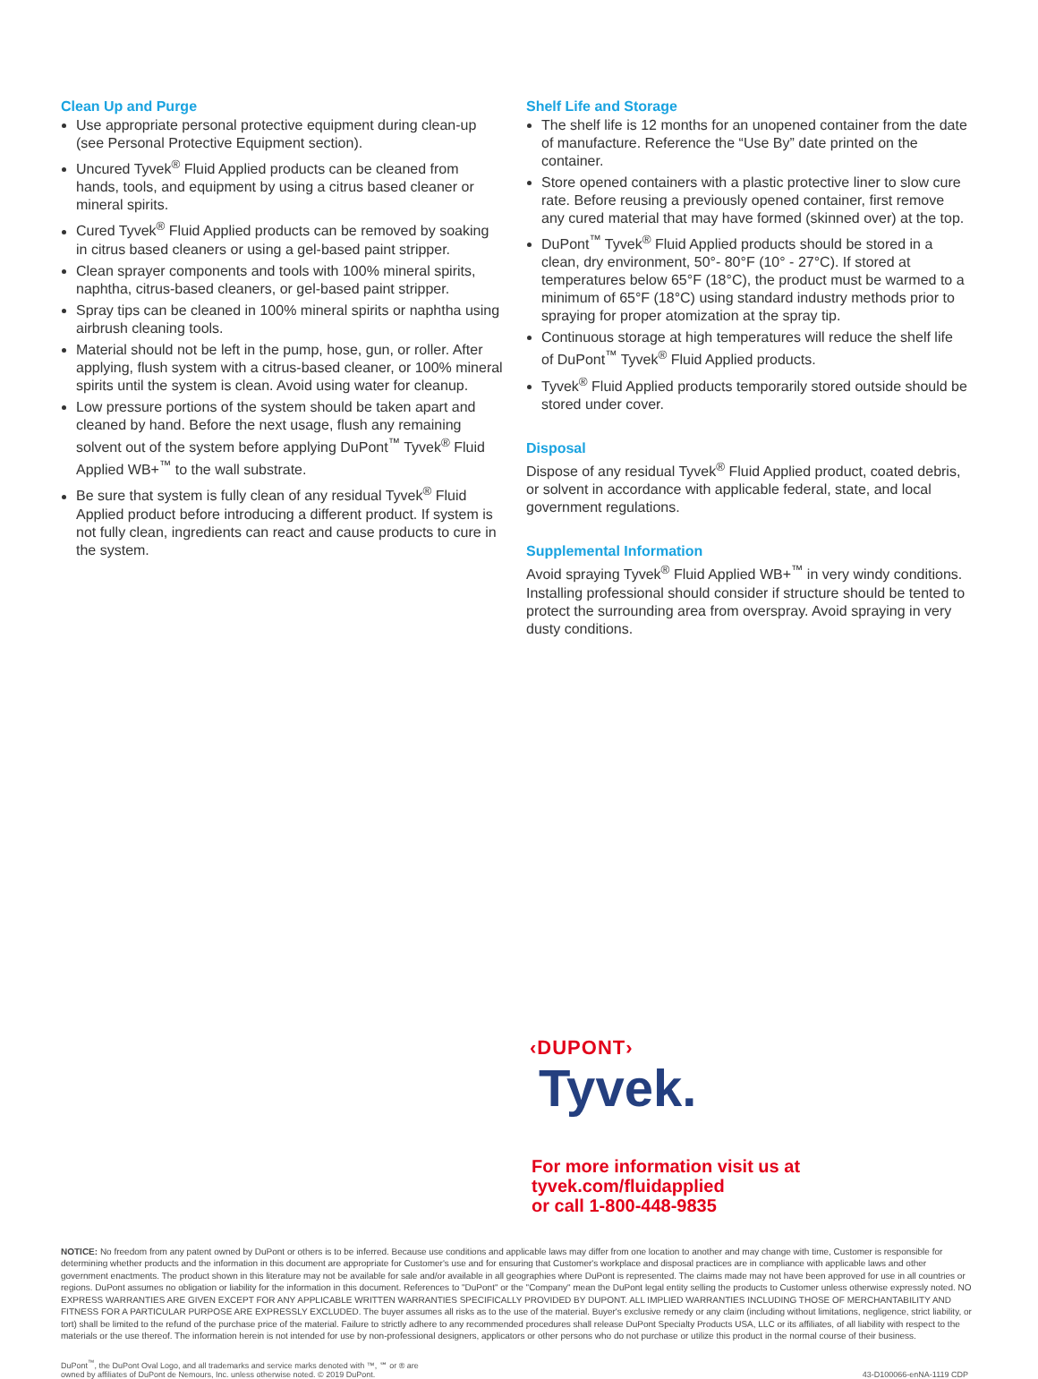Clean Up and Purge
Use appropriate personal protective equipment during clean-up (see Personal Protective Equipment section).
Uncured Tyvek<sup>®</sup> Fluid Applied products can be cleaned from hands, tools, and equipment by using a citrus based cleaner or mineral spirits.
Cured Tyvek<sup>®</sup> Fluid Applied products can be removed by soaking in citrus based cleaners or using a gel-based paint stripper.
Clean sprayer components and tools with 100% mineral spirits, naphtha, citrus-based cleaners, or gel-based paint stripper.
Spray tips can be cleaned in 100% mineral spirits or naphtha using airbrush cleaning tools.
Material should not be left in the pump, hose, gun, or roller. After applying, flush system with a citrus-based cleaner, or 100% mineral spirits until the system is clean. Avoid using water for cleanup.
Low pressure portions of the system should be taken apart and cleaned by hand. Before the next usage, flush any remaining solvent out of the system before applying DuPont<sup>™</sup> Tyvek<sup>®</sup> Fluid Applied WB+<sup>™</sup> to the wall substrate.
Be sure that system is fully clean of any residual Tyvek<sup>®</sup> Fluid Applied product before introducing a different product. If system is not fully clean, ingredients can react and cause products to cure in the system.
Shelf Life and Storage
The shelf life is 12 months for an unopened container from the date of manufacture. Reference the “Use By” date printed on the container.
Store opened containers with a plastic protective liner to slow cure rate. Before reusing a previously opened container, first remove any cured material that may have formed (skinned over) at the top.
DuPont<sup>™</sup> Tyvek<sup>®</sup> Fluid Applied products should be stored in a clean, dry environment, 50°- 80°F (10° - 27°C). If stored at temperatures below 65°F (18°C), the product must be warmed to a minimum of 65°F (18°C) using standard industry methods prior to spraying for proper atomization at the spray tip.
Continuous storage at high temperatures will reduce the shelf life of DuPont<sup>™</sup> Tyvek<sup>®</sup> Fluid Applied products.
Tyvek<sup>®</sup> Fluid Applied products temporarily stored outside should be stored under cover.
Disposal
Dispose of any residual Tyvek<sup>®</sup> Fluid Applied product, coated debris, or solvent in accordance with applicable federal, state, and local government regulations.
Supplemental Information
Avoid spraying Tyvek<sup>®</sup> Fluid Applied WB+<sup>™</sup> in very windy conditions. Installing professional should consider if structure should be tented to protect the surrounding area from overspray. Avoid spraying in very dusty conditions.
‹DUPONT›
Tyvek.
For more information visit us at
tyvek.com/fluidapplied
or call 1-800-448-9835
NOTICE: No freedom from any patent owned by DuPont or others is to be inferred. Because use conditions and applicable laws may differ from one location to another and may change with time, Customer is responsible for determining whether products and the information in this document are appropriate for Customer's use and for ensuring that Customer's workplace and disposal practices are in compliance with applicable laws and other government enactments. The product shown in this literature may not be available for sale and/or available in all geographies where DuPont is represented. The claims made may not have been approved for use in all countries or regions. DuPont assumes no obligation or liability for the information in this document. References to "DuPont" or the "Company" mean the DuPont legal entity selling the products to Customer unless otherwise expressly noted. NO EXPRESS WARRANTIES ARE GIVEN EXCEPT FOR ANY APPLICABLE WRITTEN WARRANTIES SPECIFICALLY PROVIDED BY DUPONT. ALL IMPLIED WARRANTIES INCLUDING THOSE OF MERCHANTABILITY AND FITNESS FOR A PARTICULAR PURPOSE ARE EXPRESSLY EXCLUDED. The buyer assumes all risks as to the use of the material. Buyer's exclusive remedy or any claim (including without limitations, negligence, strict liability, or tort) shall be limited to the refund of the purchase price of the material. Failure to strictly adhere to any recommended procedures shall release DuPont Specialty Products USA, LLC or its affiliates, of all liability with respect to the materials or the use thereof. The information herein is not intended for use by non-professional designers, applicators or other persons who do not purchase or utilize this product in the normal course of their business.
DuPont<sup>™</sup>, the DuPont Oval Logo, and all trademarks and service marks denoted with ™, ℠ or ® are
owned by affiliates of DuPont de Nemours, Inc. unless otherwise noted. © 2019 DuPont.
43-D100066-enNA-1119 CDP